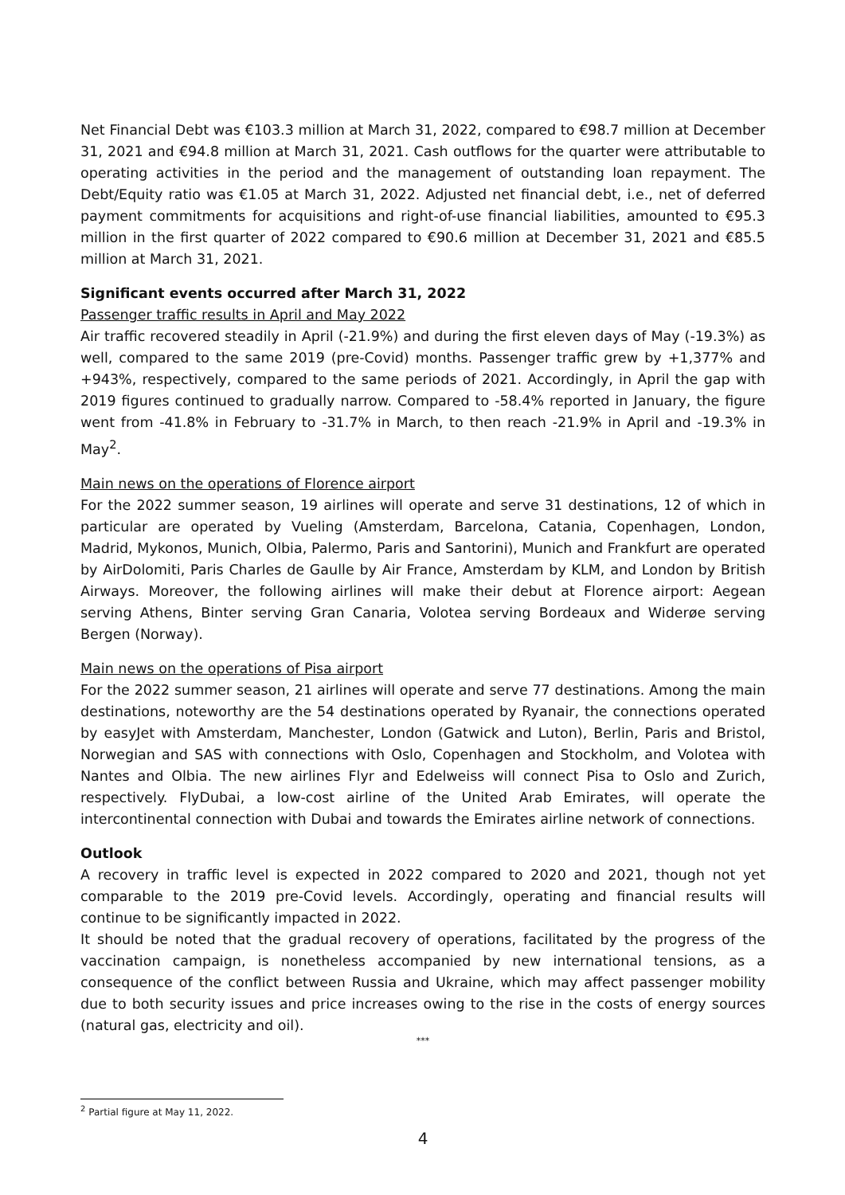Net Financial Debt was €103.3 million at March 31, 2022, compared to €98.7 million at December 31, 2021 and €94.8 million at March 31, 2021. Cash outflows for the quarter were attributable to operating activities in the period and the management of outstanding loan repayment. The Debt/Equity ratio was €1.05 at March 31, 2022. Adjusted net financial debt, i.e., net of deferred payment commitments for acquisitions and right-of-use financial liabilities, amounted to €95.3 million in the first quarter of 2022 compared to €90.6 million at December 31, 2021 and €85.5 million at March 31, 2021.
Significant events occurred after March 31, 2022
Passenger traffic results in April and May 2022
Air traffic recovered steadily in April (-21.9%) and during the first eleven days of May (-19.3%) as well, compared to the same 2019 (pre-Covid) months. Passenger traffic grew by +1,377% and +943%, respectively, compared to the same periods of 2021. Accordingly, in April the gap with 2019 figures continued to gradually narrow. Compared to -58.4% reported in January, the figure went from -41.8% in February to -31.7% in March, to then reach -21.9% in April and -19.3% in May<sup>2</sup>.
Main news on the operations of Florence airport
For the 2022 summer season, 19 airlines will operate and serve 31 destinations, 12 of which in particular are operated by Vueling (Amsterdam, Barcelona, Catania, Copenhagen, London, Madrid, Mykonos, Munich, Olbia, Palermo, Paris and Santorini), Munich and Frankfurt are operated by AirDolomiti, Paris Charles de Gaulle by Air France, Amsterdam by KLM, and London by British Airways. Moreover, the following airlines will make their debut at Florence airport: Aegean serving Athens, Binter serving Gran Canaria, Volotea serving Bordeaux and Widerøe serving Bergen (Norway).
Main news on the operations of Pisa airport
For the 2022 summer season, 21 airlines will operate and serve 77 destinations. Among the main destinations, noteworthy are the 54 destinations operated by Ryanair, the connections operated by easyJet with Amsterdam, Manchester, London (Gatwick and Luton), Berlin, Paris and Bristol, Norwegian and SAS with connections with Oslo, Copenhagen and Stockholm, and Volotea with Nantes and Olbia. The new airlines Flyr and Edelweiss will connect Pisa to Oslo and Zurich, respectively. FlyDubai, a low-cost airline of the United Arab Emirates, will operate the intercontinental connection with Dubai and towards the Emirates airline network of connections.
Outlook
A recovery in traffic level is expected in 2022 compared to 2020 and 2021, though not yet comparable to the 2019 pre-Covid levels. Accordingly, operating and financial results will continue to be significantly impacted in 2022.
It should be noted that the gradual recovery of operations, facilitated by the progress of the vaccination campaign, is nonetheless accompanied by new international tensions, as a consequence of the conflict between Russia and Ukraine, which may affect passenger mobility due to both security issues and price increases owing to the rise in the costs of energy sources (natural gas, electricity and oil).
***
<sup>2</sup> Partial figure at May 11, 2022.
4